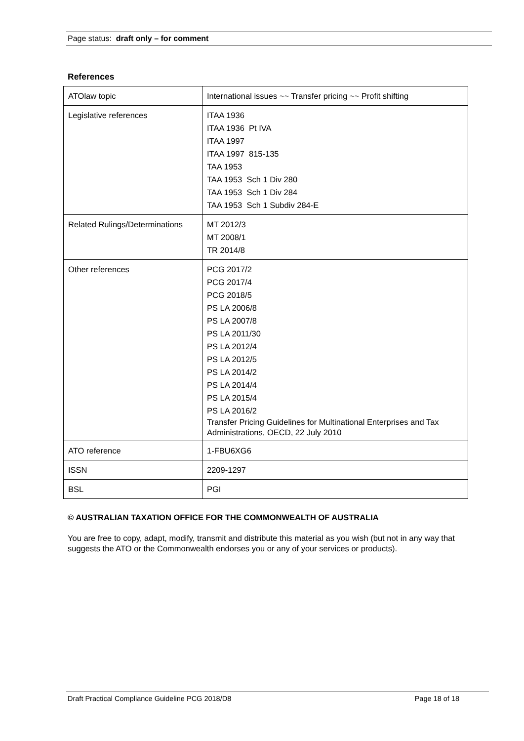Page status: draft only – for comment
References
| ATOlaw topic | International issues ~~ Transfer pricing ~~ Profit shifting |
| Legislative references | ITAA 1936 ITAA 1936 Pt IVA ITAA 1997 ITAA 1997 815-135 TAA 1953 TAA 1953 Sch 1 Div 280 TAA 1953 Sch 1 Div 284 TAA 1953 Sch 1 Subdiv 284-E |
| Related Rulings/Determinations | MT 2012/3 MT 2008/1 TR 2014/8 |
| Other references | PCG 2017/2 PCG 2017/4 PCG 2018/5 PS LA 2006/8 PS LA 2007/8 PS LA 2011/30 PS LA 2012/4 PS LA 2012/5 PS LA 2014/2 PS LA 2014/4 PS LA 2015/4 PS LA 2016/2 Transfer Pricing Guidelines for Multinational Enterprises and Tax Administrations, OECD, 22 July 2010 |
| ATO reference | 1-FBU6XG6 |
| ISSN | 2209-1297 |
| BSL | PGI |
© AUSTRALIAN TAXATION OFFICE FOR THE COMMONWEALTH OF AUSTRALIA
You are free to copy, adapt, modify, transmit and distribute this material as you wish (but not in any way that suggests the ATO or the Commonwealth endorses you or any of your services or products).
Draft Practical Compliance Guideline PCG 2018/D8 Page 18 of 18